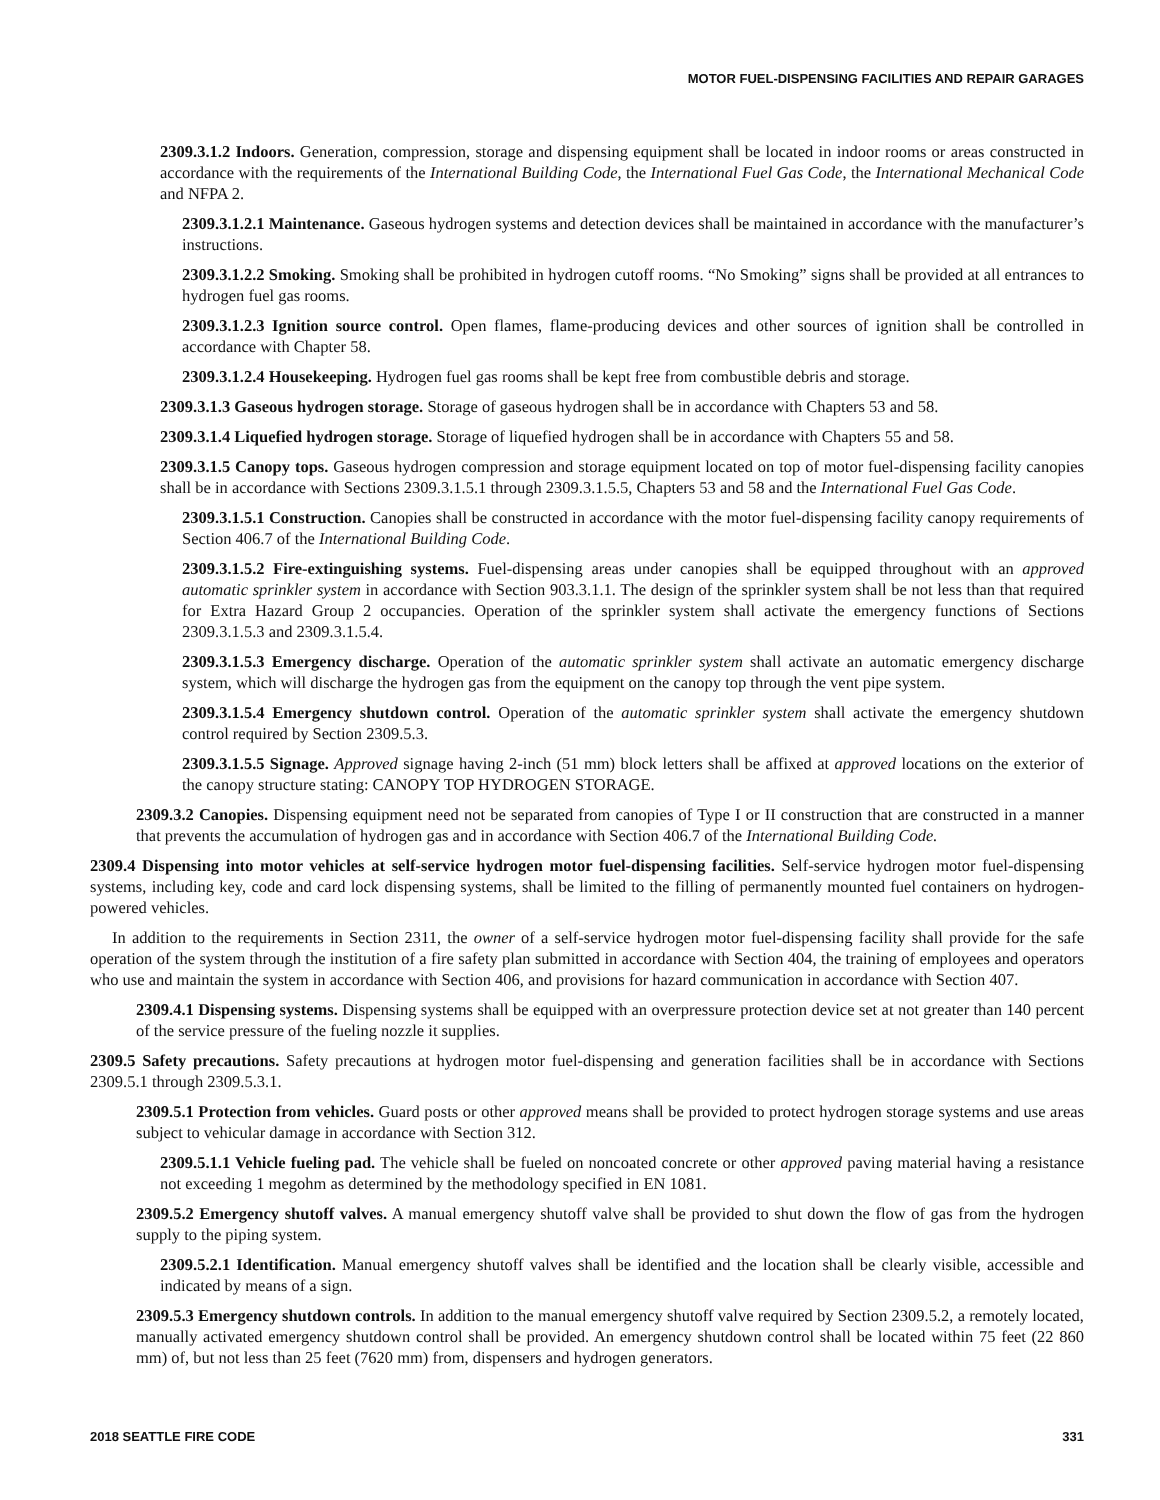MOTOR FUEL-DISPENSING FACILITIES AND REPAIR GARAGES
2309.3.1.2 Indoors. Generation, compression, storage and dispensing equipment shall be located in indoor rooms or areas constructed in accordance with the requirements of the International Building Code, the International Fuel Gas Code, the International Mechanical Code and NFPA 2.
2309.3.1.2.1 Maintenance. Gaseous hydrogen systems and detection devices shall be maintained in accordance with the manufacturer’s instructions.
2309.3.1.2.2 Smoking. Smoking shall be prohibited in hydrogen cutoff rooms. “No Smoking” signs shall be provided at all entrances to hydrogen fuel gas rooms.
2309.3.1.2.3 Ignition source control. Open flames, flame-producing devices and other sources of ignition shall be controlled in accordance with Chapter 58.
2309.3.1.2.4 Housekeeping. Hydrogen fuel gas rooms shall be kept free from combustible debris and storage.
2309.3.1.3 Gaseous hydrogen storage. Storage of gaseous hydrogen shall be in accordance with Chapters 53 and 58.
2309.3.1.4 Liquefied hydrogen storage. Storage of liquefied hydrogen shall be in accordance with Chapters 55 and 58.
2309.3.1.5 Canopy tops. Gaseous hydrogen compression and storage equipment located on top of motor fuel-dispensing facility canopies shall be in accordance with Sections 2309.3.1.5.1 through 2309.3.1.5.5, Chapters 53 and 58 and the International Fuel Gas Code.
2309.3.1.5.1 Construction. Canopies shall be constructed in accordance with the motor fuel-dispensing facility canopy requirements of Section 406.7 of the International Building Code.
2309.3.1.5.2 Fire-extinguishing systems. Fuel-dispensing areas under canopies shall be equipped throughout with an approved automatic sprinkler system in accordance with Section 903.3.1.1. The design of the sprinkler system shall be not less than that required for Extra Hazard Group 2 occupancies. Operation of the sprinkler system shall activate the emergency functions of Sections 2309.3.1.5.3 and 2309.3.1.5.4.
2309.3.1.5.3 Emergency discharge. Operation of the automatic sprinkler system shall activate an automatic emergency discharge system, which will discharge the hydrogen gas from the equipment on the canopy top through the vent pipe system.
2309.3.1.5.4 Emergency shutdown control. Operation of the automatic sprinkler system shall activate the emergency shutdown control required by Section 2309.5.3.
2309.3.1.5.5 Signage. Approved signage having 2-inch (51 mm) block letters shall be affixed at approved locations on the exterior of the canopy structure stating: CANOPY TOP HYDROGEN STORAGE.
2309.3.2 Canopies. Dispensing equipment need not be separated from canopies of Type I or II construction that are constructed in a manner that prevents the accumulation of hydrogen gas and in accordance with Section 406.7 of the International Building Code.
2309.4 Dispensing into motor vehicles at self-service hydrogen motor fuel-dispensing facilities. Self-service hydrogen motor fuel-dispensing systems, including key, code and card lock dispensing systems, shall be limited to the filling of permanently mounted fuel containers on hydrogen-powered vehicles.
In addition to the requirements in Section 2311, the owner of a self-service hydrogen motor fuel-dispensing facility shall provide for the safe operation of the system through the institution of a fire safety plan submitted in accordance with Section 404, the training of employees and operators who use and maintain the system in accordance with Section 406, and provisions for hazard communication in accordance with Section 407.
2309.4.1 Dispensing systems. Dispensing systems shall be equipped with an overpressure protection device set at not greater than 140 percent of the service pressure of the fueling nozzle it supplies.
2309.5 Safety precautions. Safety precautions at hydrogen motor fuel-dispensing and generation facilities shall be in accordance with Sections 2309.5.1 through 2309.5.3.1.
2309.5.1 Protection from vehicles. Guard posts or other approved means shall be provided to protect hydrogen storage systems and use areas subject to vehicular damage in accordance with Section 312.
2309.5.1.1 Vehicle fueling pad. The vehicle shall be fueled on noncoated concrete or other approved paving material having a resistance not exceeding 1 megohm as determined by the methodology specified in EN 1081.
2309.5.2 Emergency shutoff valves. A manual emergency shutoff valve shall be provided to shut down the flow of gas from the hydrogen supply to the piping system.
2309.5.2.1 Identification. Manual emergency shutoff valves shall be identified and the location shall be clearly visible, accessible and indicated by means of a sign.
2309.5.3 Emergency shutdown controls. In addition to the manual emergency shutoff valve required by Section 2309.5.2, a remotely located, manually activated emergency shutdown control shall be provided. An emergency shutdown control shall be located within 75 feet (22 860 mm) of, but not less than 25 feet (7620 mm) from, dispensers and hydrogen generators.
2018 SEATTLE FIRE CODE 331